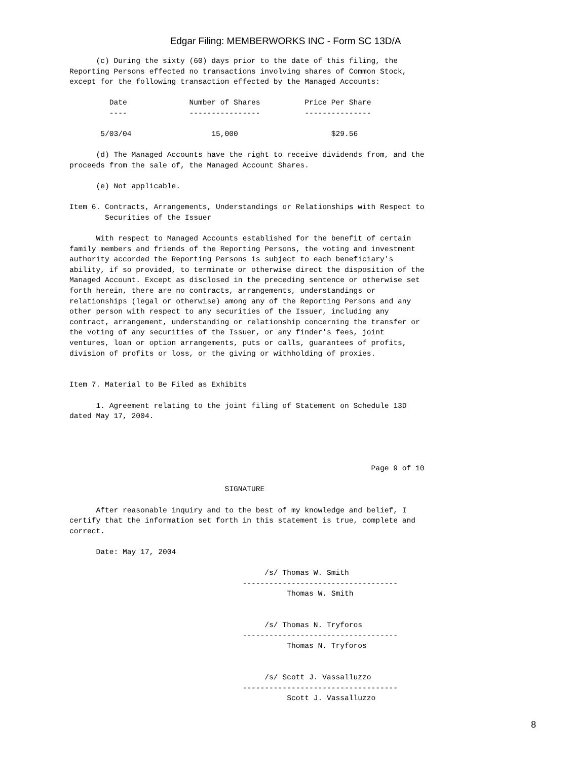Edgar Filing: MEMBERWORKS INC - Form SC 13D/A
      (c) During the sixty (60) days prior to the date of this filing, the
Reporting Persons effected no transactions involving shares of Common Stock,
except for the following transaction effected by the Managed Accounts:

         Date              Number of Shares          Price Per Share
         ----              ----------------          ---------------

       5/03/04                  15,000                     $29.56

      (d) The Managed Accounts have the right to receive dividends from, and the
proceeds from the sale of, the Managed Account Shares.

      (e) Not applicable.

Item 6. Contracts, Arrangements, Understandings or Relationships with Respect to
        Securities of the Issuer

      With respect to Managed Accounts established for the benefit of certain
family members and friends of the Reporting Persons, the voting and investment
authority accorded the Reporting Persons is subject to each beneficiary's
ability, if so provided, to terminate or otherwise direct the disposition of the
Managed Account. Except as disclosed in the preceding sentence or otherwise set
forth herein, there are no contracts, arrangements, understandings or
relationships (legal or otherwise) among any of the Reporting Persons and any
other person with respect to any securities of the Issuer, including any
contract, arrangement, understanding or relationship concerning the transfer or
the voting of any securities of the Issuer, or any finder's fees, joint
ventures, loan or option arrangements, puts or calls, guarantees of profits,
division of profits or loss, or the giving or withholding of proxies.


Item 7. Material to Be Filed as Exhibits

      1. Agreement relating to the joint filing of Statement on Schedule 13D
dated May 17, 2004.




                                                                    Page 9 of 10

                                   SIGNATURE

      After reasonable inquiry and to the best of my knowledge and belief, I
certify that the information set forth in this statement is true, complete and
correct.

      Date: May 17, 2004

                                            /s/ Thomas W. Smith
                                       -----------------------------------
                                                 Thomas W. Smith


                                            /s/ Thomas N. Tryforos
                                       -----------------------------------
                                                 Thomas N. Tryforos


                                            /s/ Scott J. Vassalluzzo
                                       -----------------------------------
                                                 Scott J. Vassalluzzo
8